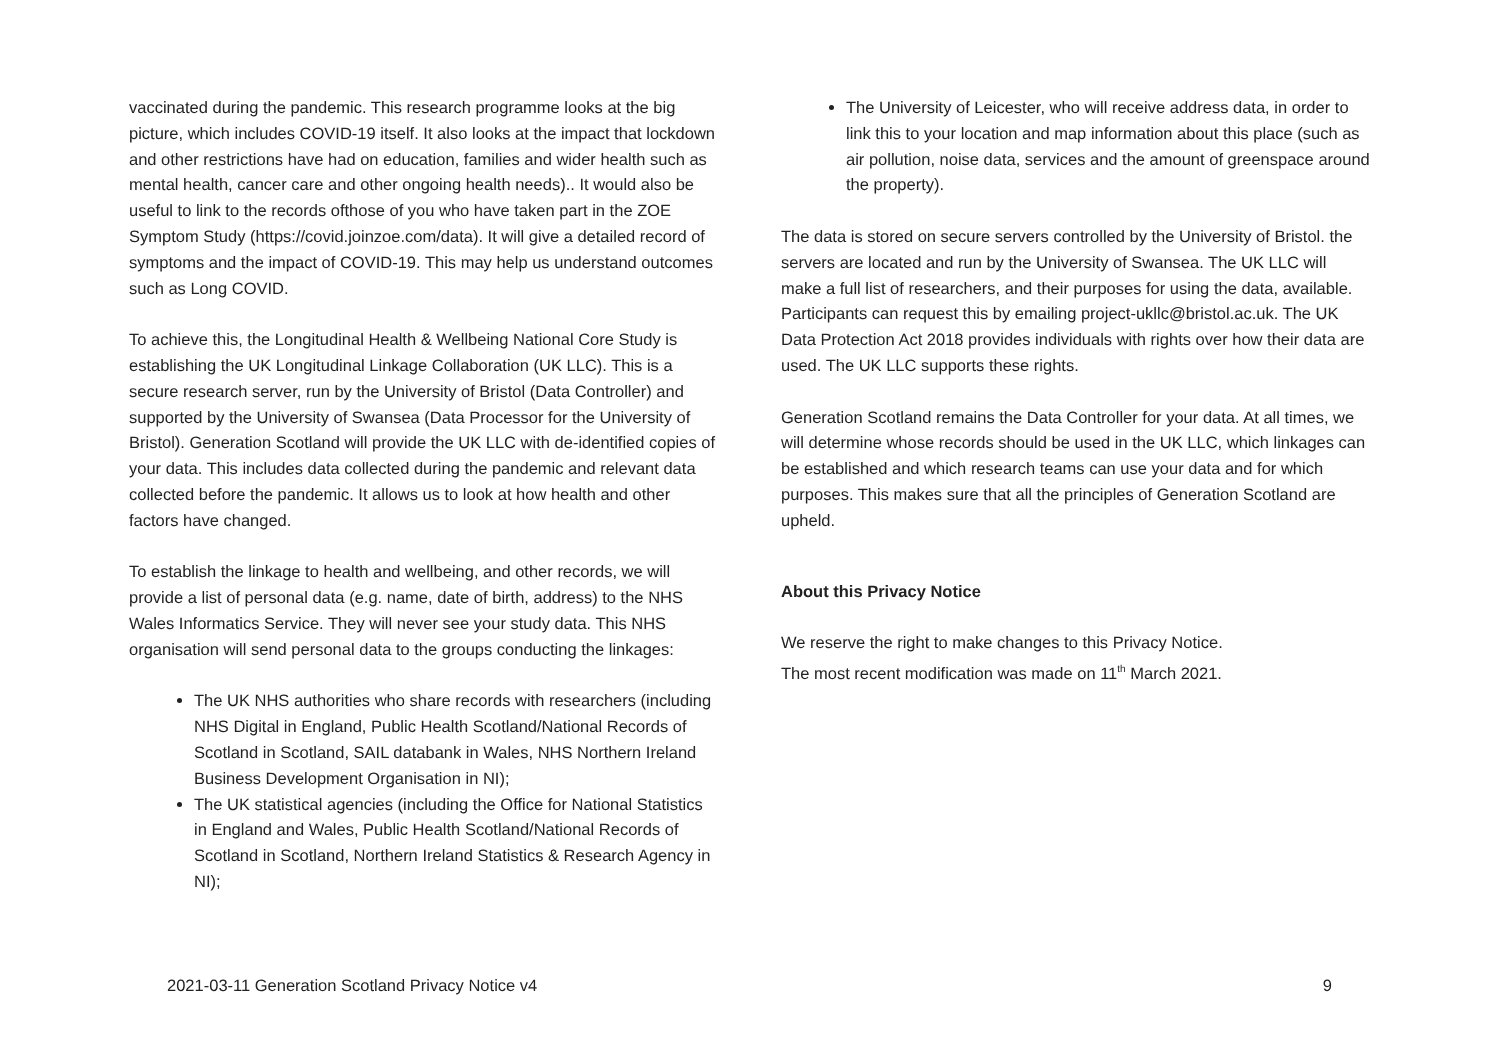vaccinated during the pandemic. This research programme looks at the big picture, which includes COVID-19 itself. It also looks at the impact that lockdown and other restrictions have had on education, families and wider health such as mental health, cancer care and other ongoing health needs).. It would also be useful to link to the records ofthose of you who have taken part in the ZOE Symptom Study (https://covid.joinzoe.com/data). It will give a detailed record of symptoms and the impact of COVID-19. This may help us understand outcomes such as Long COVID.
To achieve this, the Longitudinal Health & Wellbeing National Core Study is establishing the UK Longitudinal Linkage Collaboration (UK LLC). This is a secure research server, run by the University of Bristol (Data Controller) and supported by the University of Swansea (Data Processor for the University of Bristol). Generation Scotland will provide the UK LLC with de-identified copies of your data. This includes data collected during the pandemic and relevant data collected before the pandemic. It allows us to look at how health and other factors have changed.
To establish the linkage to health and wellbeing, and other records, we will provide a list of personal data (e.g. name, date of birth, address) to the NHS Wales Informatics Service. They will never see your study data. This NHS organisation will send personal data to the groups conducting the linkages:
The UK NHS authorities who share records with researchers (including NHS Digital in England, Public Health Scotland/National Records of Scotland in Scotland, SAIL databank in Wales, NHS Northern Ireland Business Development Organisation in NI);
The UK statistical agencies (including the Office for National Statistics in England and Wales, Public Health Scotland/National Records of Scotland in Scotland, Northern Ireland Statistics & Research Agency in NI);
The University of Leicester, who will receive address data, in order to link this to your location and map information about this place (such as air pollution, noise data, services and the amount of greenspace around the property).
The data is stored on secure servers controlled by the University of Bristol. the servers are located and run by the University of Swansea. The UK LLC will make a full list of researchers, and their purposes for using the data, available. Participants can request this by emailing project-ukllc@bristol.ac.uk. The UK Data Protection Act 2018 provides individuals with rights over how their data are used. The UK LLC supports these rights.
Generation Scotland remains the Data Controller for your data. At all times, we will determine whose records should be used in the UK LLC, which linkages can be established and which research teams can use your data and for which purposes. This makes sure that all the principles of Generation Scotland are upheld.
About this Privacy Notice
We reserve the right to make changes to this Privacy Notice.
The most recent modification was made on 11<sup>th</sup> March 2021.
2021-03-11 Generation Scotland Privacy Notice v4 9